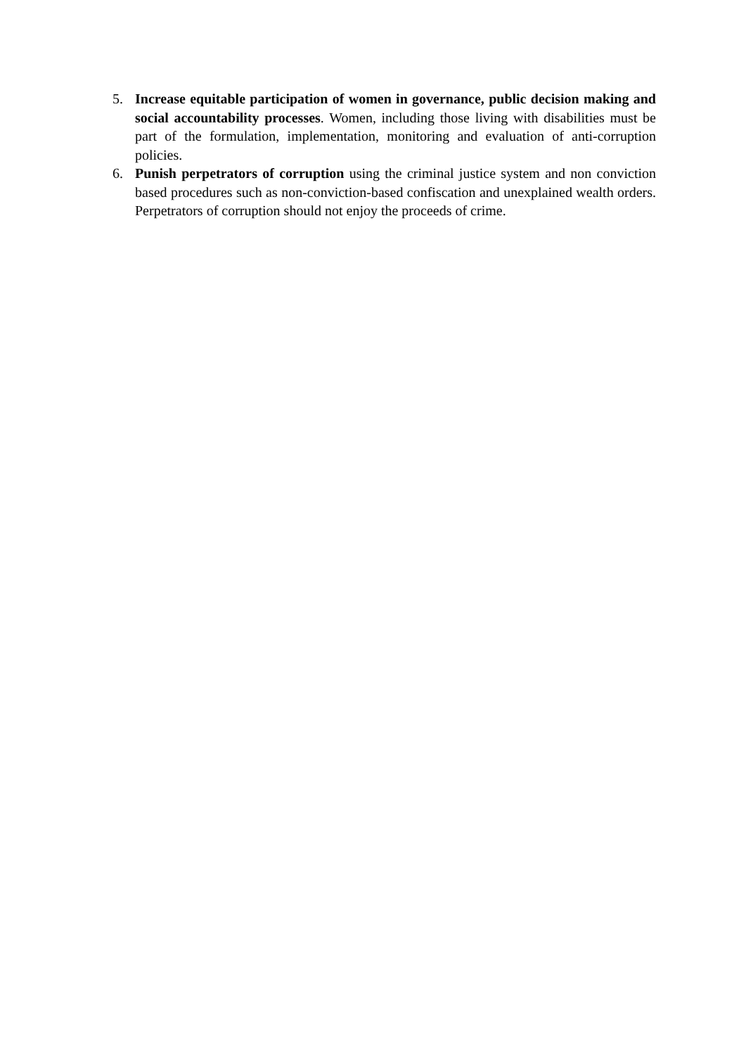5. Increase equitable participation of women in governance, public decision making and social accountability processes. Women, including those living with disabilities must be part of the formulation, implementation, monitoring and evaluation of anti-corruption policies.
6. Punish perpetrators of corruption using the criminal justice system and non conviction based procedures such as non-conviction-based confiscation and unexplained wealth orders. Perpetrators of corruption should not enjoy the proceeds of crime.